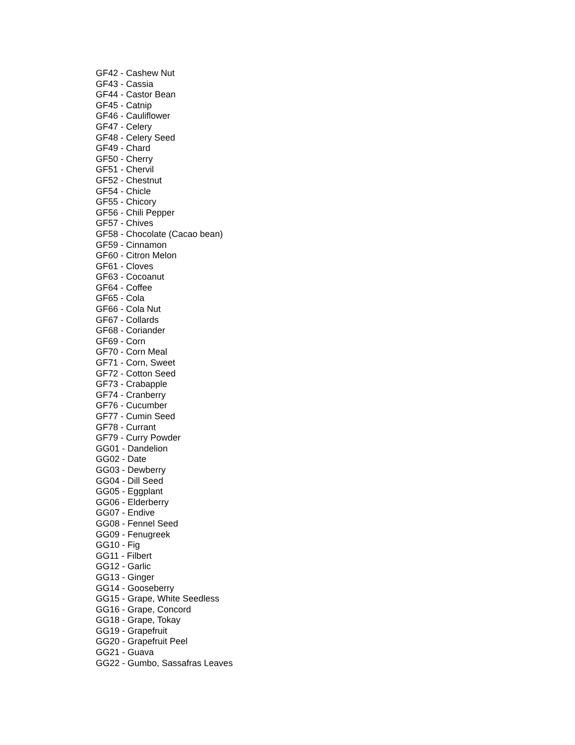GF42 - Cashew Nut
GF43 - Cassia
GF44 - Castor Bean
GF45 - Catnip
GF46 - Cauliflower
GF47 - Celery
GF48 - Celery Seed
GF49 - Chard
GF50 - Cherry
GF51 - Chervil
GF52 - Chestnut
GF54 - Chicle
GF55 - Chicory
GF56 - Chili Pepper
GF57 - Chives
GF58 - Chocolate (Cacao bean)
GF59 - Cinnamon
GF60 - Citron Melon
GF61 - Cloves
GF63 - Cocoanut
GF64 - Coffee
GF65 - Cola
GF66 - Cola Nut
GF67 - Collards
GF68 - Coriander
GF69 - Corn
GF70 - Corn Meal
GF71 - Corn, Sweet
GF72 - Cotton Seed
GF73 - Crabapple
GF74 - Cranberry
GF76 - Cucumber
GF77 - Cumin Seed
GF78 - Currant
GF79 - Curry Powder
GG01 - Dandelion
GG02 - Date
GG03 - Dewberry
GG04 - Dill Seed
GG05 - Eggplant
GG06 - Elderberry
GG07 - Endive
GG08 - Fennel Seed
GG09 - Fenugreek
GG10 - Fig
GG11 - Filbert
GG12 - Garlic
GG13 - Ginger
GG14 - Gooseberry
GG15 - Grape, White Seedless
GG16 - Grape, Concord
GG18 - Grape, Tokay
GG19 - Grapefruit
GG20 - Grapefruit Peel
GG21 - Guava
GG22 - Gumbo, Sassafras Leaves